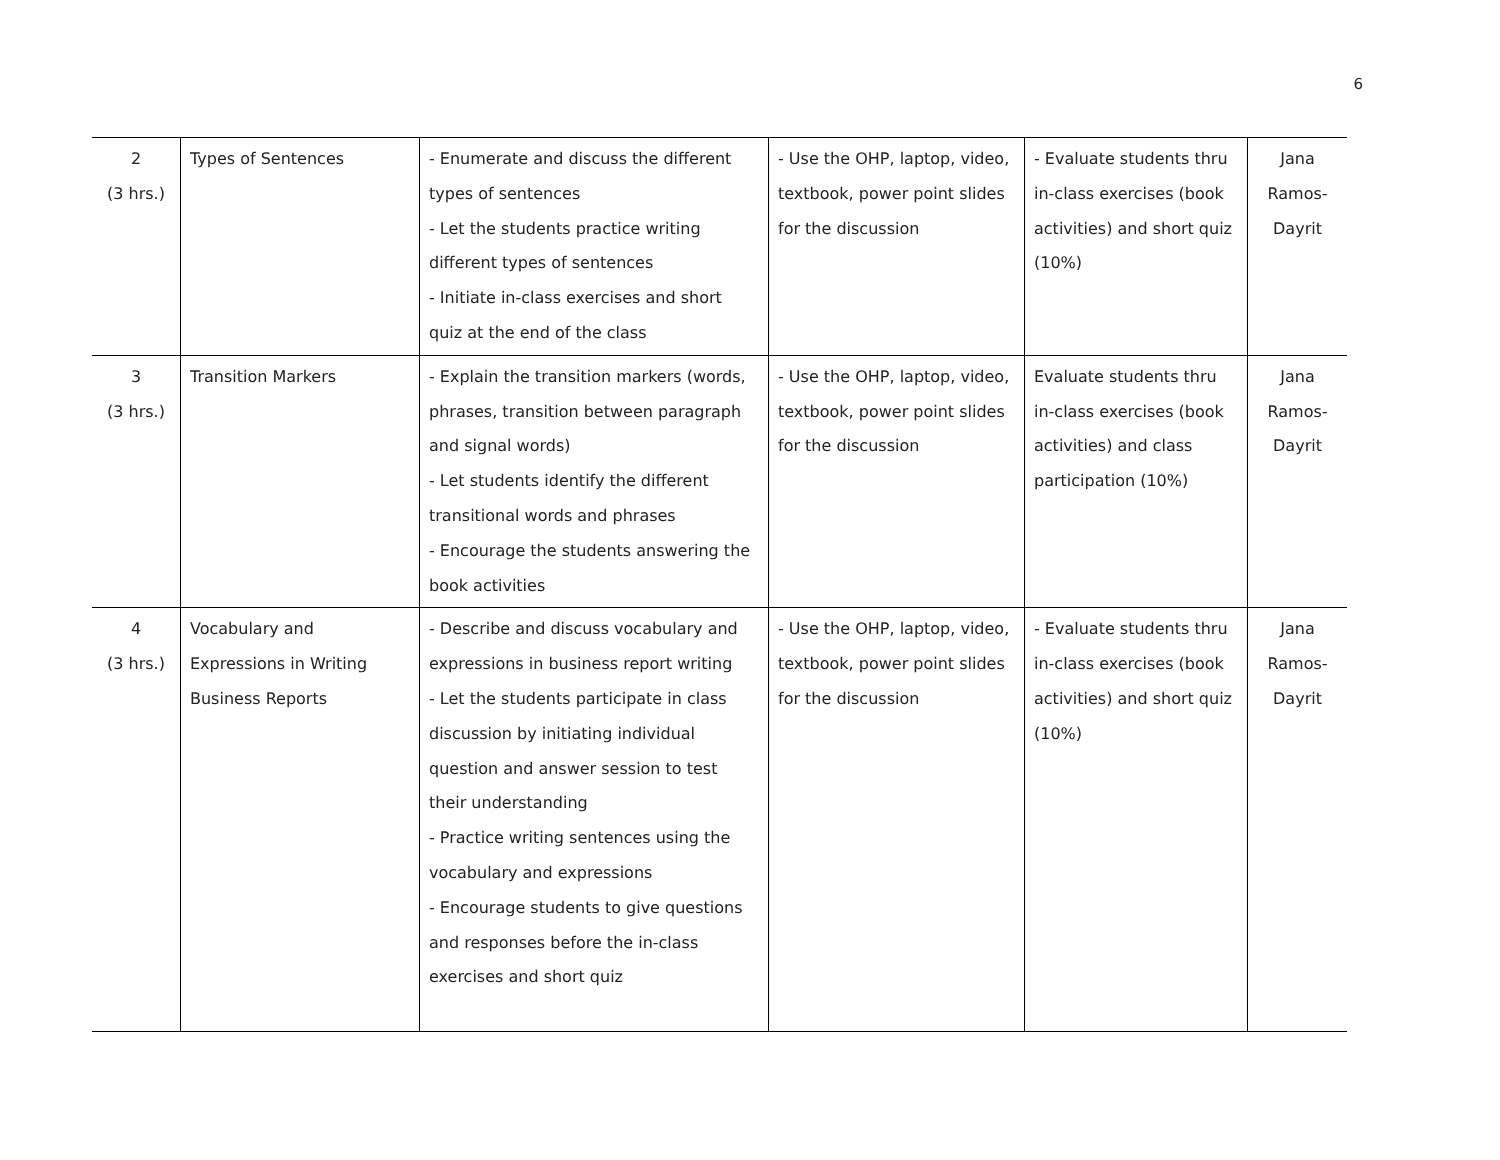6
| 2 (3 hrs.) | Types of Sentences | - Enumerate and discuss the different types of sentences - Let the students practice writing different types of sentences - Initiate in-class exercises and short quiz at the end of the class | - Use the OHP, laptop, video, textbook, power point slides for the discussion | - Evaluate students thru in-class exercises (book activities) and short quiz (10%) | Jana Ramos- Dayrit |
| 3 (3 hrs.) | Transition Markers | - Explain the transition markers (words, phrases, transition between paragraph and signal words) - Let students identify the different transitional words and phrases - Encourage the students answering the book activities | - Use the OHP, laptop, video, textbook, power point slides for the discussion | Evaluate students thru in-class exercises (book activities) and class participation (10%) | Jana Ramos- Dayrit |
| 4 (3 hrs.) | Vocabulary and Expressions in Writing Business Reports | - Describe and discuss vocabulary and expressions in business report writing - Let the students participate in class discussion by initiating individual question and answer session to test their understanding - Practice writing sentences using the vocabulary and expressions - Encourage students to give questions and responses before the in-class exercises and short quiz | - Use the OHP, laptop, video, textbook, power point slides for the discussion | - Evaluate students thru in-class exercises (book activities) and short quiz (10%) | Jana Ramos- Dayrit |